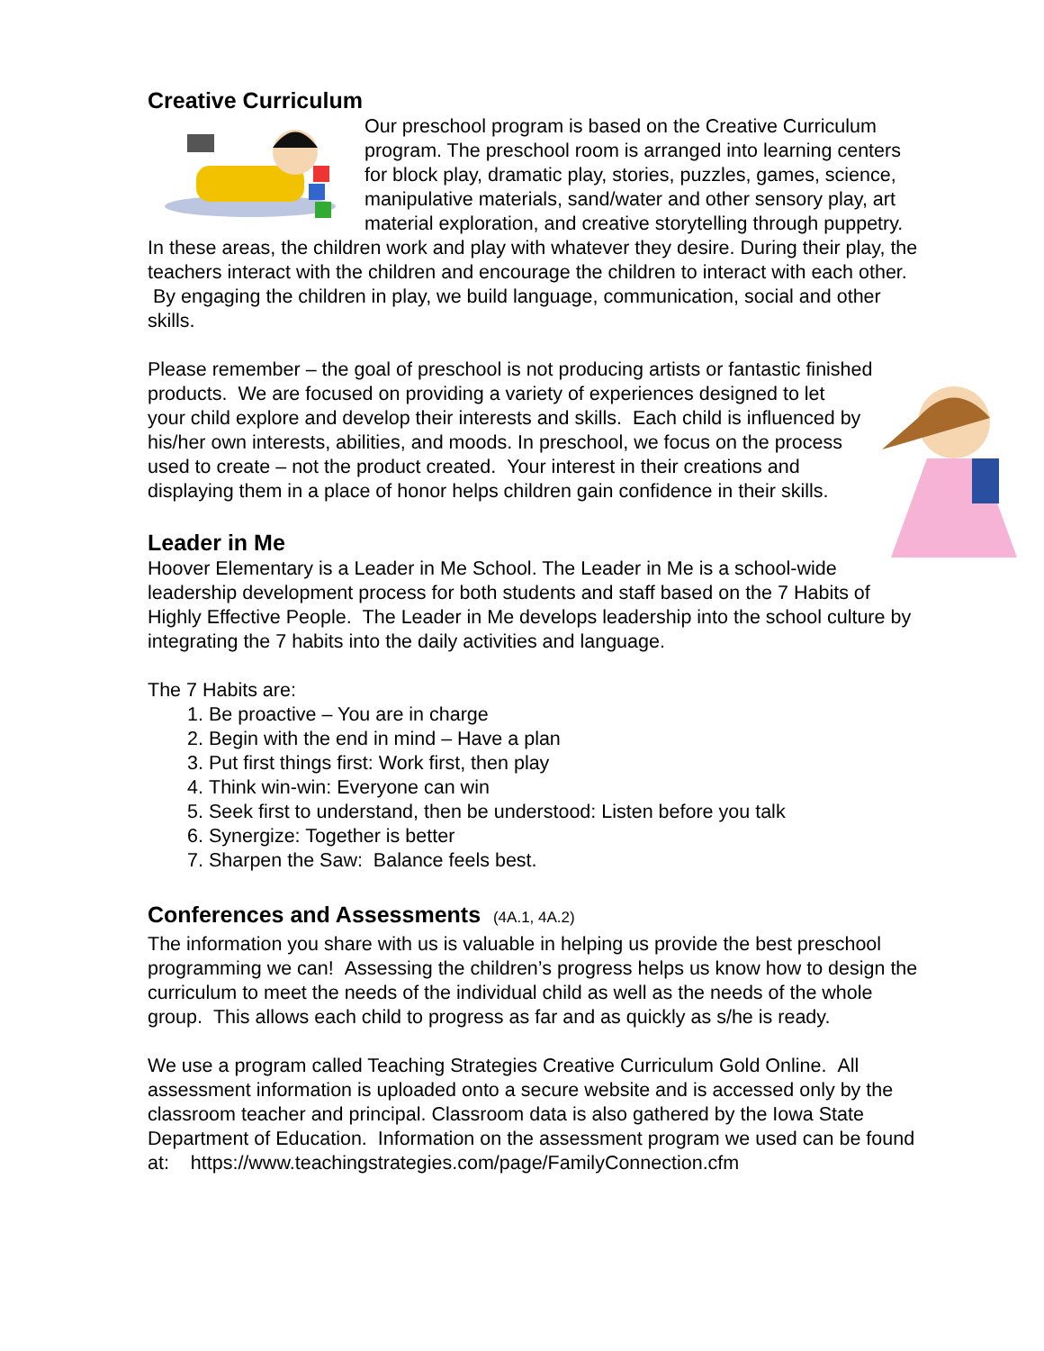Creative Curriculum
Our preschool program is based on the Creative Curriculum program. The preschool room is arranged into learning centers for block play, dramatic play, stories, puzzles, games, science, manipulative materials, sand/water and other sensory play, art material exploration, and creative storytelling through puppetry. In these areas, the children work and play with whatever they desire. During their play, the teachers interact with the children and encourage the children to interact with each other. By engaging the children in play, we build language, communication, social and other skills.
Please remember – the goal of preschool is not producing artists or fantastic finished products. We are focused on providing a variety of experiences designed to let your child explore and develop their interests and skills. Each child is influenced by his/her own interests, abilities, and moods. In preschool, we focus on the process used to create – not the product created. Your interest in their creations and displaying them in a place of honor helps children gain confidence in their skills.
Leader in Me
Hoover Elementary is a Leader in Me School. The Leader in Me is a school-wide leadership development process for both students and staff based on the 7 Habits of Highly Effective People. The Leader in Me develops leadership into the school culture by integrating the 7 habits into the daily activities and language.
The 7 Habits are:
1. Be proactive – You are in charge
2. Begin with the end in mind – Have a plan
3. Put first things first: Work first, then play
4. Think win-win: Everyone can win
5. Seek first to understand, then be understood: Listen before you talk
6. Synergize: Together is better
7. Sharpen the Saw: Balance feels best.
Conferences and Assessments (4A.1, 4A.2)
The information you share with us is valuable in helping us provide the best preschool programming we can! Assessing the children’s progress helps us know how to design the curriculum to meet the needs of the individual child as well as the needs of the whole group. This allows each child to progress as far and as quickly as s/he is ready.
We use a program called Teaching Strategies Creative Curriculum Gold Online. All assessment information is uploaded onto a secure website and is accessed only by the classroom teacher and principal. Classroom data is also gathered by the Iowa State Department of Education. Information on the assessment program we used can be found at: https://www.teachingstrategies.com/page/FamilyConnection.cfm